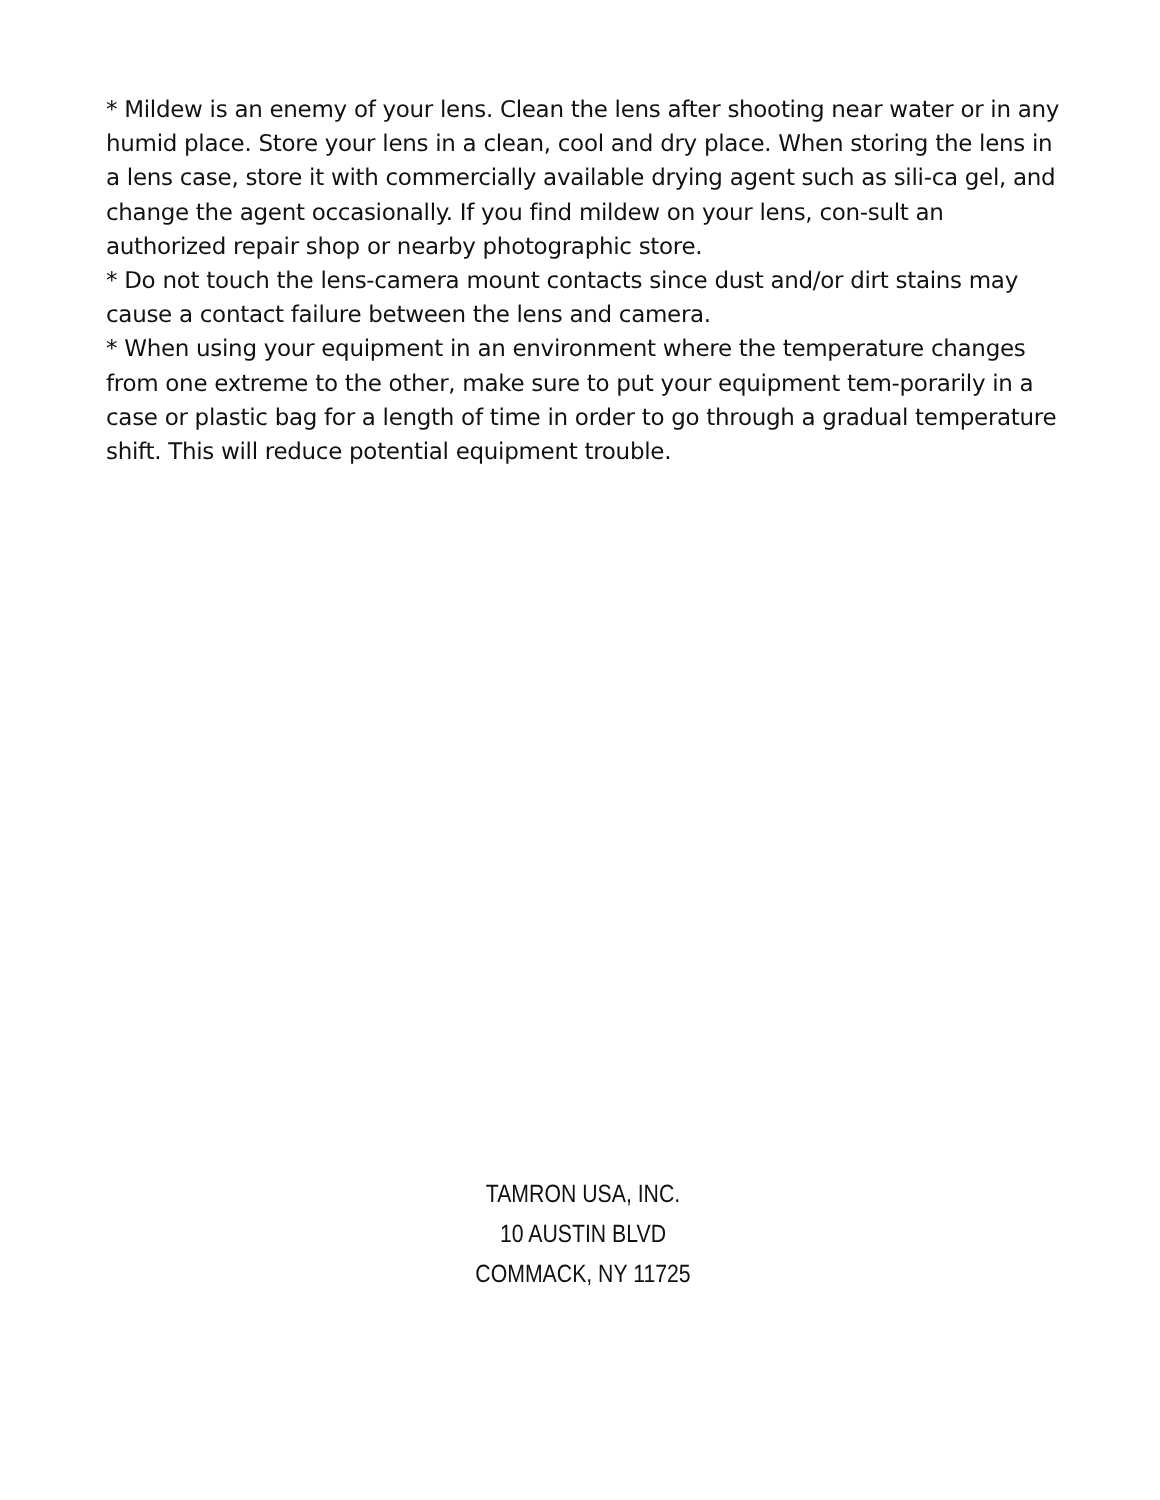* Mildew is an enemy of your lens. Clean the lens after shooting near water or in any humid place. Store your lens in a clean, cool and dry place. When storing the lens in a lens case, store it with commercially available drying agent such as sili-ca gel, and change the agent occasionally. If you find mildew on your lens, con-sult an authorized repair shop or nearby photographic store.
* Do not touch the lens-camera mount contacts since dust and/or dirt stains may cause a contact failure between the lens and camera.
* When using your equipment in an environment where the temperature changes from one extreme to the other, make sure to put your equipment tem-porarily in a case or plastic bag for a length of time in order to go through a gradual temperature shift. This will reduce potential equipment trouble.
TAMRON USA, INC.
10 AUSTIN BLVD
COMMACK, NY 11725